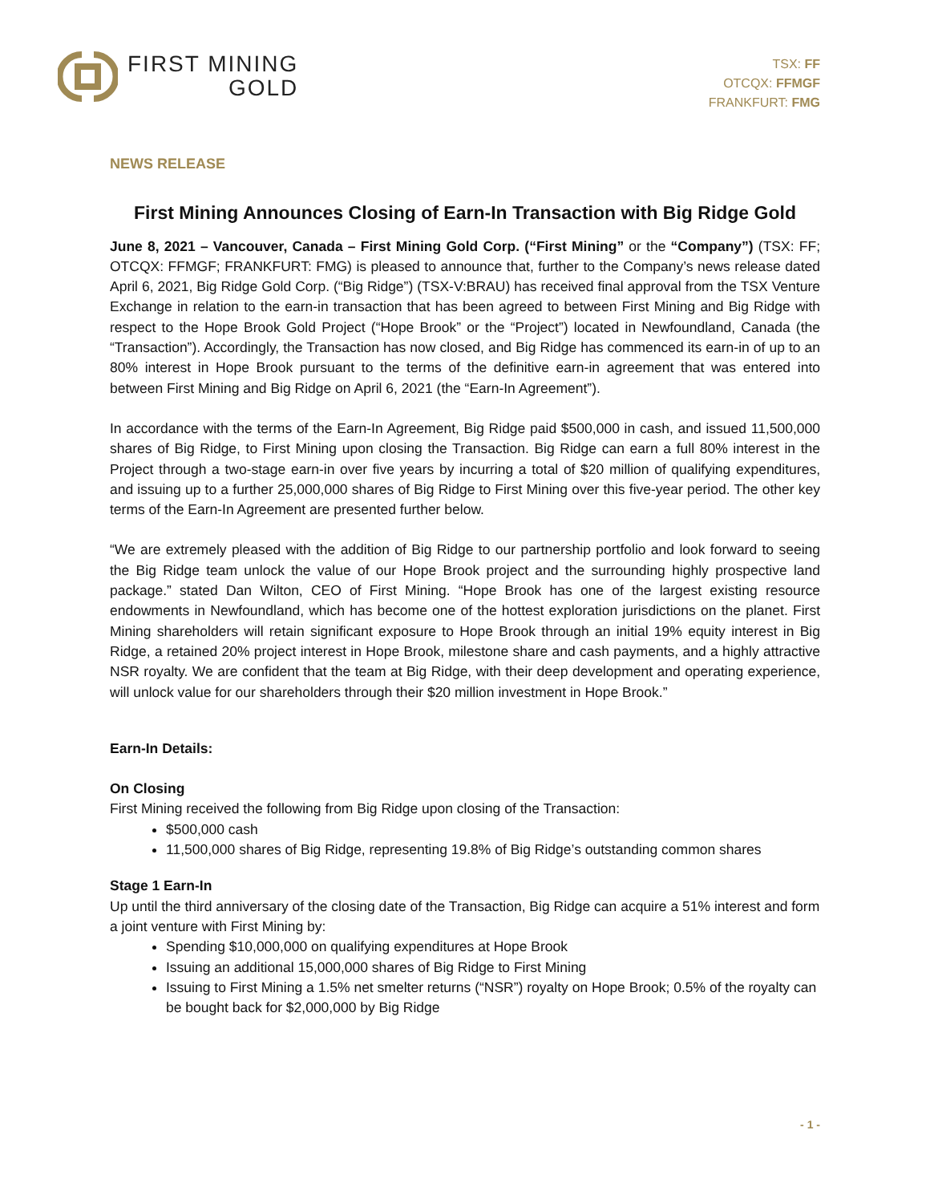FIRST MINING
GOLD
TSX: FF
OTCQX: FFMGF
FRANKFURT: FMG
NEWS RELEASE
First Mining Announces Closing of Earn-In Transaction with Big Ridge Gold
June 8, 2021 – Vancouver, Canada – First Mining Gold Corp. (“First Mining” or the “Company”) (TSX: FF; OTCQX: FFMGF; FRANKFURT: FMG) is pleased to announce that, further to the Company’s news release dated April 6, 2021, Big Ridge Gold Corp. (“Big Ridge”) (TSX-V:BRAU) has received final approval from the TSX Venture Exchange in relation to the earn-in transaction that has been agreed to between First Mining and Big Ridge with respect to the Hope Brook Gold Project (“Hope Brook” or the “Project”) located in Newfoundland, Canada (the “Transaction”). Accordingly, the Transaction has now closed, and Big Ridge has commenced its earn-in of up to an 80% interest in Hope Brook pursuant to the terms of the definitive earn-in agreement that was entered into between First Mining and Big Ridge on April 6, 2021 (the “Earn-In Agreement”).
In accordance with the terms of the Earn-In Agreement, Big Ridge paid $500,000 in cash, and issued 11,500,000 shares of Big Ridge, to First Mining upon closing the Transaction. Big Ridge can earn a full 80% interest in the Project through a two-stage earn-in over five years by incurring a total of $20 million of qualifying expenditures, and issuing up to a further 25,000,000 shares of Big Ridge to First Mining over this five-year period. The other key terms of the Earn-In Agreement are presented further below.
“We are extremely pleased with the addition of Big Ridge to our partnership portfolio and look forward to seeing the Big Ridge team unlock the value of our Hope Brook project and the surrounding highly prospective land package.” stated Dan Wilton, CEO of First Mining. “Hope Brook has one of the largest existing resource endowments in Newfoundland, which has become one of the hottest exploration jurisdictions on the planet. First Mining shareholders will retain significant exposure to Hope Brook through an initial 19% equity interest in Big Ridge, a retained 20% project interest in Hope Brook, milestone share and cash payments, and a highly attractive NSR royalty. We are confident that the team at Big Ridge, with their deep development and operating experience, will unlock value for our shareholders through their $20 million investment in Hope Brook.”
Earn-In Details:
On Closing
First Mining received the following from Big Ridge upon closing of the Transaction:
$500,000 cash
11,500,000 shares of Big Ridge, representing 19.8% of Big Ridge’s outstanding common shares
Stage 1 Earn-In
Up until the third anniversary of the closing date of the Transaction, Big Ridge can acquire a 51% interest and form a joint venture with First Mining by:
Spending $10,000,000 on qualifying expenditures at Hope Brook
Issuing an additional 15,000,000 shares of Big Ridge to First Mining
Issuing to First Mining a 1.5% net smelter returns (“NSR”) royalty on Hope Brook; 0.5% of the royalty can be bought back for $2,000,000 by Big Ridge
- 1 -